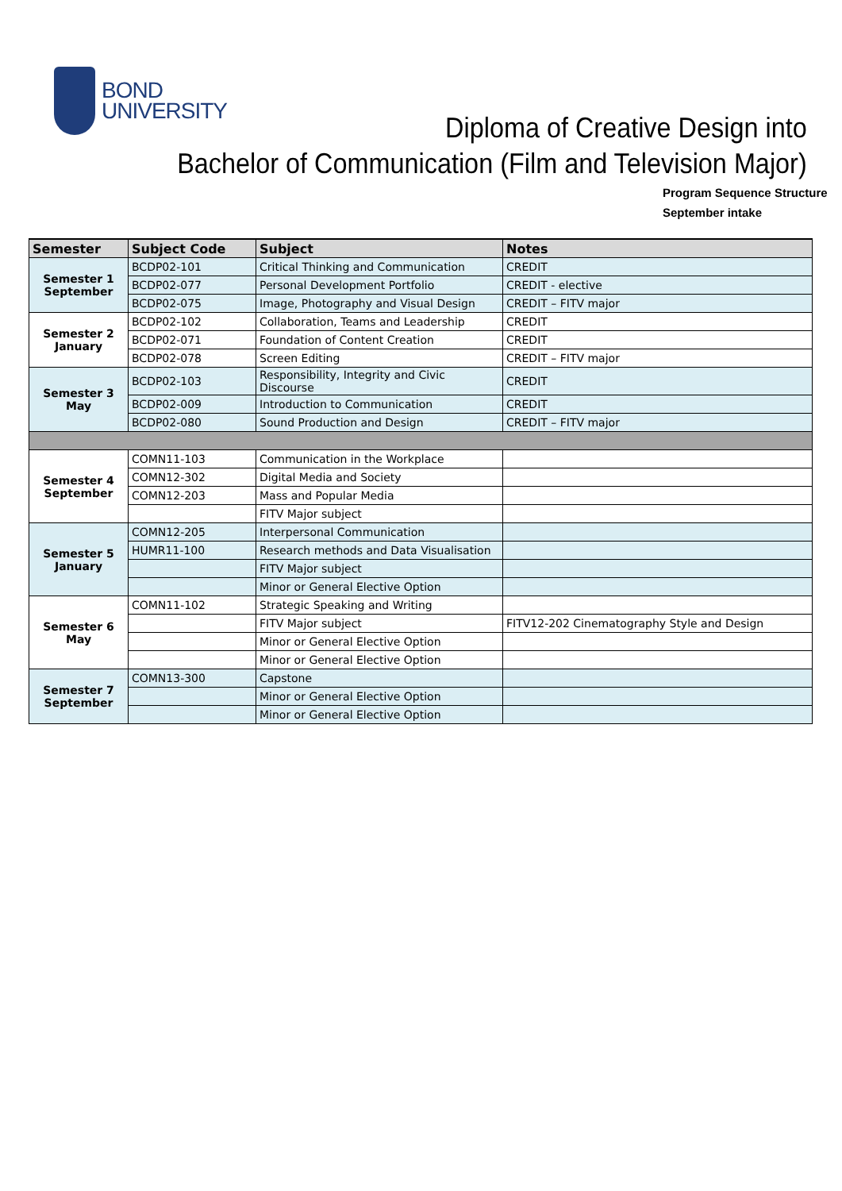BOND
UNIVERSITY
Diploma of Creative Design into
Bachelor of Communication (Film and Television Major)
Program Sequence Structure
September intake
| Semester | Subject Code | Subject | Notes |
| --- | --- | --- | --- |
| Semester 1 September | BCDP02-101 | Critical Thinking and Communication | CREDIT |
| | BCDP02-077 | Personal Development Portfolio | CREDIT - elective |
| | BCDP02-075 | Image, Photography and Visual Design | CREDIT – FITV major |
| Semester 2 January | BCDP02-102 | Collaboration, Teams and Leadership | CREDIT |
| | BCDP02-071 | Foundation of Content Creation | CREDIT |
| | BCDP02-078 | Screen Editing | CREDIT – FITV major |
| Semester 3 May | BCDP02-103 | Responsibility, Integrity and Civic Discourse | CREDIT |
| | BCDP02-009 | Introduction to Communication | CREDIT |
| | BCDP02-080 | Sound Production and Design | CREDIT – FITV major |
| Semester 4 September | COMN11-103 | Communication in the Workplace | |
| | COMN12-302 | Digital Media and Society | |
| | COMN12-203 | Mass and Popular Media | |
| | | FITV Major subject | |
| Semester 5 January | COMN12-205 | Interpersonal Communication | |
| | HUMR11-100 | Research methods and Data Visualisation | |
| | | FITV Major subject | |
| | | Minor or General Elective Option | |
| Semester 6 May | COMN11-102 | Strategic Speaking and Writing | |
| | | FITV Major subject | FITV12-202 Cinematography Style and Design |
| | | Minor or General Elective Option | |
| | | Minor or General Elective Option | |
| Semester 7 September | COMN13-300 | Capstone | |
| | | Minor or General Elective Option | |
| | | Minor or General Elective Option | |